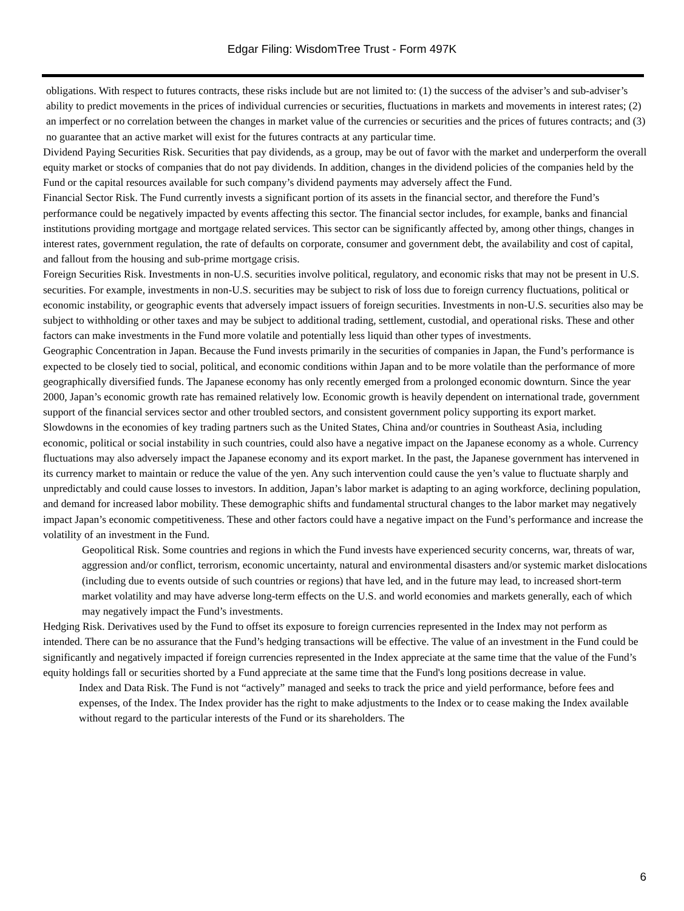Edgar Filing: WisdomTree Trust - Form 497K
obligations. With respect to futures contracts, these risks include but are not limited to: (1) the success of the adviser’s and sub-adviser’s ability to predict movements in the prices of individual currencies or securities, fluctuations in markets and movements in interest rates; (2) an imperfect or no correlation between the changes in market value of the currencies or securities and the prices of futures contracts; and (3) no guarantee that an active market will exist for the futures contracts at any particular time.
Dividend Paying Securities Risk. Securities that pay dividends, as a group, may be out of favor with the market and underperform the overall equity market or stocks of companies that do not pay dividends. In addition, changes in the dividend policies of the companies held by the Fund or the capital resources available for such company’s dividend payments may adversely affect the Fund.
Financial Sector Risk. The Fund currently invests a significant portion of its assets in the financial sector, and therefore the Fund’s performance could be negatively impacted by events affecting this sector. The financial sector includes, for example, banks and financial institutions providing mortgage and mortgage related services. This sector can be significantly affected by, among other things, changes in interest rates, government regulation, the rate of defaults on corporate, consumer and government debt, the availability and cost of capital, and fallout from the housing and sub-prime mortgage crisis.
Foreign Securities Risk. Investments in non-U.S. securities involve political, regulatory, and economic risks that may not be present in U.S. securities. For example, investments in non-U.S. securities may be subject to risk of loss due to foreign currency fluctuations, political or economic instability, or geographic events that adversely impact issuers of foreign securities. Investments in non-U.S. securities also may be subject to withholding or other taxes and may be subject to additional trading, settlement, custodial, and operational risks. These and other factors can make investments in the Fund more volatile and potentially less liquid than other types of investments.
Geographic Concentration in Japan. Because the Fund invests primarily in the securities of companies in Japan, the Fund’s performance is expected to be closely tied to social, political, and economic conditions within Japan and to be more volatile than the performance of more geographically diversified funds. The Japanese economy has only recently emerged from a prolonged economic downturn. Since the year 2000, Japan’s economic growth rate has remained relatively low. Economic growth is heavily dependent on international trade, government support of the financial services sector and other troubled sectors, and consistent government policy supporting its export market. Slowdowns in the economies of key trading partners such as the United States, China and/or countries in Southeast Asia, including economic, political or social instability in such countries, could also have a negative impact on the Japanese economy as a whole. Currency fluctuations may also adversely impact the Japanese economy and its export market. In the past, the Japanese government has intervened in its currency market to maintain or reduce the value of the yen. Any such intervention could cause the yen’s value to fluctuate sharply and unpredictably and could cause losses to investors. In addition, Japan’s labor market is adapting to an aging workforce, declining population, and demand for increased labor mobility. These demographic shifts and fundamental structural changes to the labor market may negatively impact Japan’s economic competitiveness. These and other factors could have a negative impact on the Fund’s performance and increase the volatility of an investment in the Fund.
Geopolitical Risk. Some countries and regions in which the Fund invests have experienced security concerns, war, threats of war, aggression and/or conflict, terrorism, economic uncertainty, natural and environmental disasters and/or systemic market dislocations (including due to events outside of such countries or regions) that have led, and in the future may lead, to increased short-term market volatility and may have adverse long-term effects on the U.S. and world economies and markets generally, each of which may negatively impact the Fund’s investments.
Hedging Risk. Derivatives used by the Fund to offset its exposure to foreign currencies represented in the Index may not perform as intended. There can be no assurance that the Fund’s hedging transactions will be effective. The value of an investment in the Fund could be significantly and negatively impacted if foreign currencies represented in the Index appreciate at the same time that the value of the Fund’s equity holdings fall or securities shorted by a Fund appreciate at the same time that the Fund's long positions decrease in value.
Index and Data Risk. The Fund is not “actively” managed and seeks to track the price and yield performance, before fees and expenses, of the Index. The Index provider has the right to make adjustments to the Index or to cease making the Index available without regard to the particular interests of the Fund or its shareholders. The
6